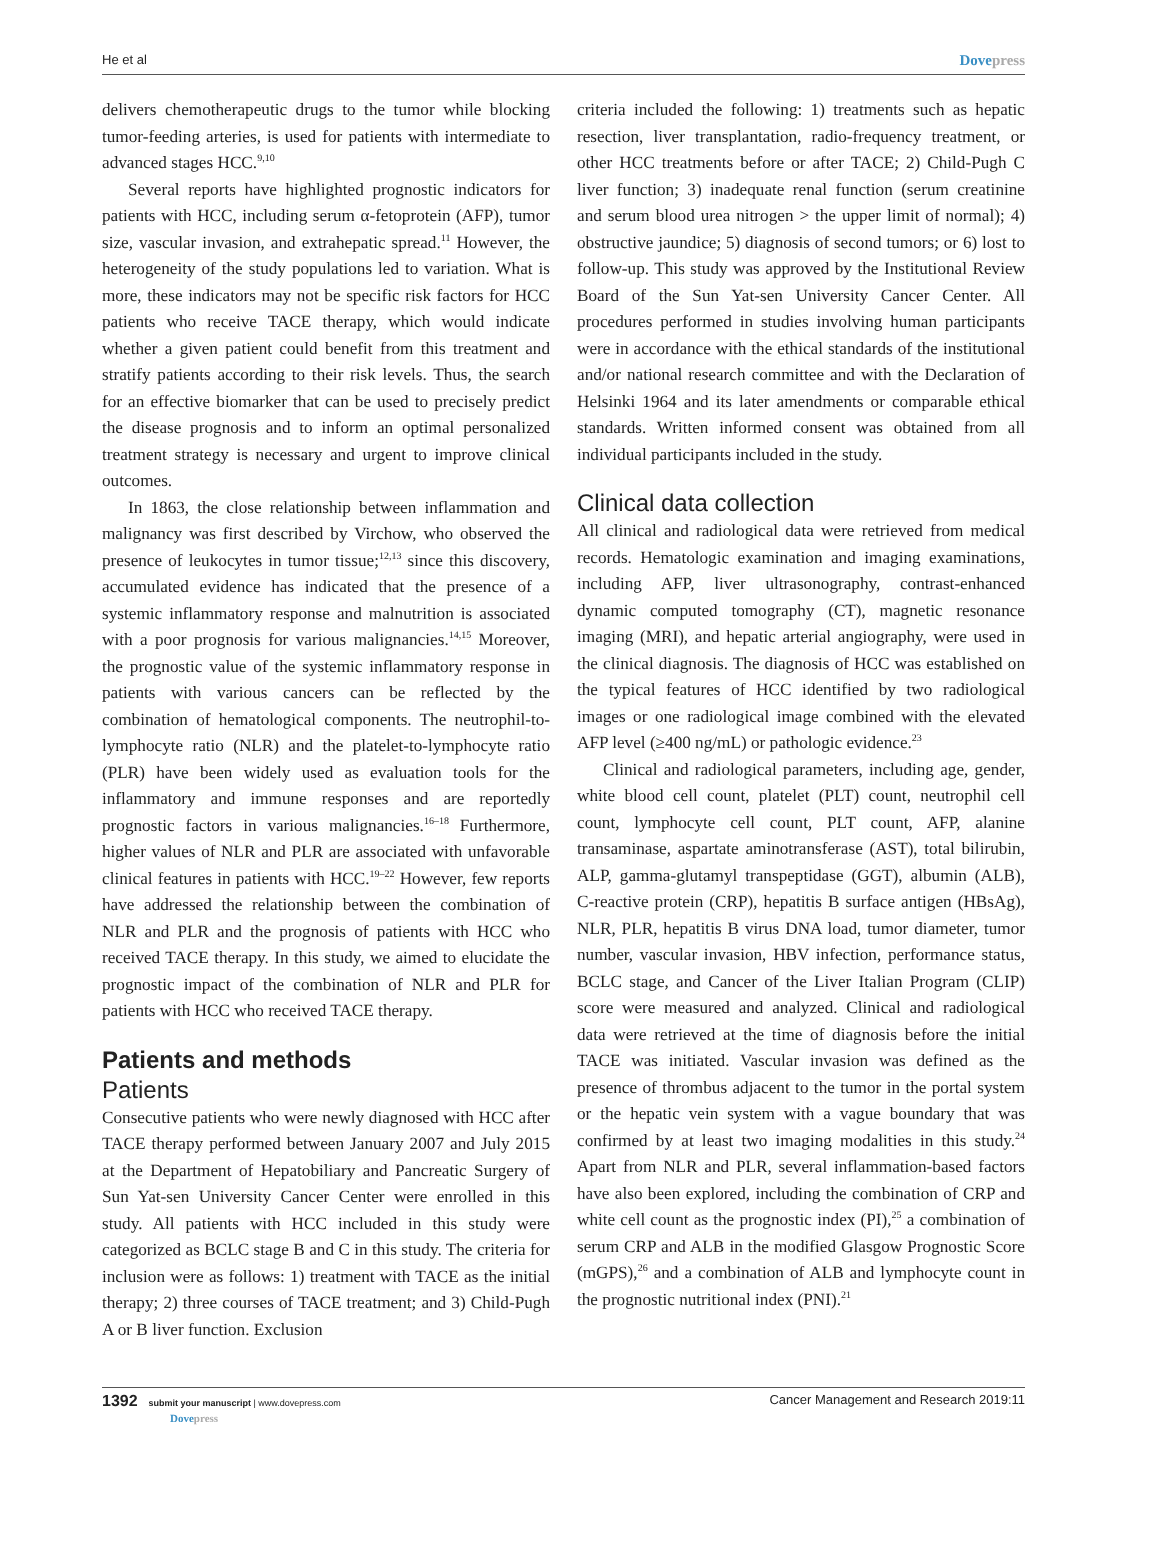He et al Dovepress
delivers chemotherapeutic drugs to the tumor while blocking tumor-feeding arteries, is used for patients with intermediate to advanced stages HCC.<sup>9,10</sup>
Several reports have highlighted prognostic indicators for patients with HCC, including serum α-fetoprotein (AFP), tumor size, vascular invasion, and extrahepatic spread.<sup>11</sup> However, the heterogeneity of the study populations led to variation. What is more, these indicators may not be specific risk factors for HCC patients who receive TACE therapy, which would indicate whether a given patient could benefit from this treatment and stratify patients according to their risk levels. Thus, the search for an effective biomarker that can be used to precisely predict the disease prognosis and to inform an optimal personalized treatment strategy is necessary and urgent to improve clinical outcomes.
In 1863, the close relationship between inflammation and malignancy was first described by Virchow, who observed the presence of leukocytes in tumor tissue;<sup>12,13</sup> since this discovery, accumulated evidence has indicated that the presence of a systemic inflammatory response and malnutrition is associated with a poor prognosis for various malignancies.<sup>14,15</sup> Moreover, the prognostic value of the systemic inflammatory response in patients with various cancers can be reflected by the combination of hematological components. The neutrophil-to-lymphocyte ratio (NLR) and the platelet-to-lymphocyte ratio (PLR) have been widely used as evaluation tools for the inflammatory and immune responses and are reportedly prognostic factors in various malignancies.<sup>16–18</sup> Furthermore, higher values of NLR and PLR are associated with unfavorable clinical features in patients with HCC.<sup>19–22</sup> However, few reports have addressed the relationship between the combination of NLR and PLR and the prognosis of patients with HCC who received TACE therapy. In this study, we aimed to elucidate the prognostic impact of the combination of NLR and PLR for patients with HCC who received TACE therapy.
Patients and methods
Patients
Consecutive patients who were newly diagnosed with HCC after TACE therapy performed between January 2007 and July 2015 at the Department of Hepatobiliary and Pancreatic Surgery of Sun Yat-sen University Cancer Center were enrolled in this study. All patients with HCC included in this study were categorized as BCLC stage B and C in this study. The criteria for inclusion were as follows: 1) treatment with TACE as the initial therapy; 2) three courses of TACE treatment; and 3) Child-Pugh A or B liver function. Exclusion
criteria included the following: 1) treatments such as hepatic resection, liver transplantation, radio-frequency treatment, or other HCC treatments before or after TACE; 2) Child-Pugh C liver function; 3) inadequate renal function (serum creatinine and serum blood urea nitrogen > the upper limit of normal); 4) obstructive jaundice; 5) diagnosis of second tumors; or 6) lost to follow-up. This study was approved by the Institutional Review Board of the Sun Yat-sen University Cancer Center. All procedures performed in studies involving human participants were in accordance with the ethical standards of the institutional and/or national research committee and with the Declaration of Helsinki 1964 and its later amendments or comparable ethical standards. Written informed consent was obtained from all individual participants included in the study.
Clinical data collection
All clinical and radiological data were retrieved from medical records. Hematologic examination and imaging examinations, including AFP, liver ultrasonography, contrast-enhanced dynamic computed tomography (CT), magnetic resonance imaging (MRI), and hepatic arterial angiography, were used in the clinical diagnosis. The diagnosis of HCC was established on the typical features of HCC identified by two radiological images or one radiological image combined with the elevated AFP level (≥400 ng/mL) or pathologic evidence.<sup>23</sup>
Clinical and radiological parameters, including age, gender, white blood cell count, platelet (PLT) count, neutrophil cell count, lymphocyte cell count, PLT count, AFP, alanine transaminase, aspartate aminotransferase (AST), total bilirubin, ALP, gamma-glutamyl transpeptidase (GGT), albumin (ALB), C-reactive protein (CRP), hepatitis B surface antigen (HBsAg), NLR, PLR, hepatitis B virus DNA load, tumor diameter, tumor number, vascular invasion, HBV infection, performance status, BCLC stage, and Cancer of the Liver Italian Program (CLIP) score were measured and analyzed. Clinical and radiological data were retrieved at the time of diagnosis before the initial TACE was initiated. Vascular invasion was defined as the presence of thrombus adjacent to the tumor in the portal system or the hepatic vein system with a vague boundary that was confirmed by at least two imaging modalities in this study.<sup>24</sup> Apart from NLR and PLR, several inflammation-based factors have also been explored, including the combination of CRP and white cell count as the prognostic index (PI),<sup>25</sup> a combination of serum CRP and ALB in the modified Glasgow Prognostic Score (mGPS),<sup>26</sup> and a combination of ALB and lymphocyte count in the prognostic nutritional index (PNI).<sup>21</sup>
1392 submit your manuscript | www.dovepress.com
Dovepress
Cancer Management and Research 2019:11